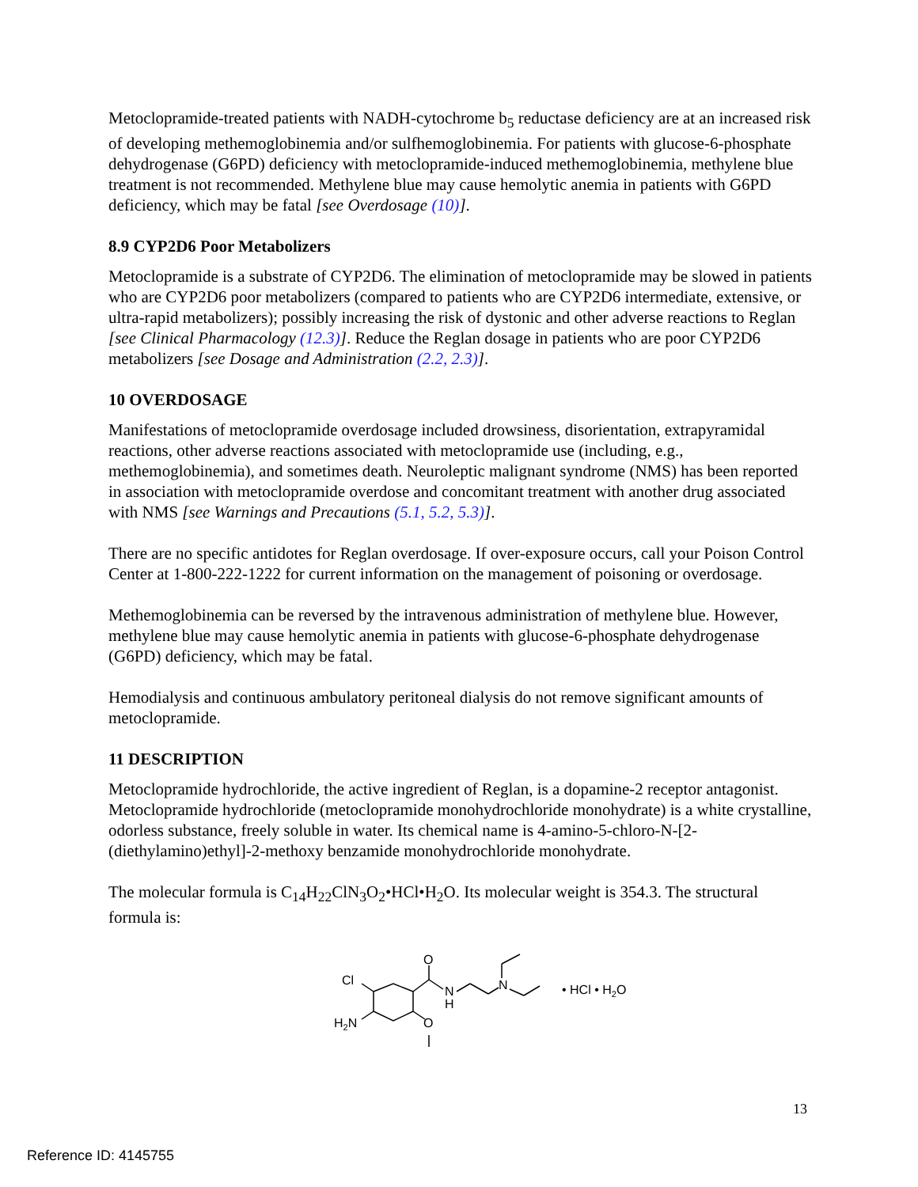Metoclopramide-treated patients with NADH-cytochrome b<sub>5</sub> reductase deficiency are at an increased risk of developing methemoglobinemia and/or sulfhemoglobinemia. For patients with glucose-6-phosphate dehydrogenase (G6PD) deficiency with metoclopramide-induced methemoglobinemia, methylene blue treatment is not recommended. Methylene blue may cause hemolytic anemia in patients with G6PD deficiency, which may be fatal [see Overdosage (10)].
8.9 CYP2D6 Poor Metabolizers
Metoclopramide is a substrate of CYP2D6. The elimination of metoclopramide may be slowed in patients who are CYP2D6 poor metabolizers (compared to patients who are CYP2D6 intermediate, extensive, or ultra-rapid metabolizers); possibly increasing the risk of dystonic and other adverse reactions to Reglan [see Clinical Pharmacology (12.3)]. Reduce the Reglan dosage in patients who are poor CYP2D6 metabolizers [see Dosage and Administration (2.2, 2.3)].
10 OVERDOSAGE
Manifestations of metoclopramide overdosage included drowsiness, disorientation, extrapyramidal reactions, other adverse reactions associated with metoclopramide use (including, e.g., methemoglobinemia), and sometimes death. Neuroleptic malignant syndrome (NMS) has been reported in association with metoclopramide overdose and concomitant treatment with another drug associated with NMS [see Warnings and Precautions (5.1, 5.2, 5.3)].
There are no specific antidotes for Reglan overdosage. If over-exposure occurs, call your Poison Control Center at 1-800-222-1222 for current information on the management of poisoning or overdosage.
Methemoglobinemia can be reversed by the intravenous administration of methylene blue. However, methylene blue may cause hemolytic anemia in patients with glucose-6-phosphate dehydrogenase (G6PD) deficiency, which may be fatal.
Hemodialysis and continuous ambulatory peritoneal dialysis do not remove significant amounts of metoclopramide.
11 DESCRIPTION
Metoclopramide hydrochloride, the active ingredient of Reglan, is a dopamine-2 receptor antagonist. Metoclopramide hydrochloride (metoclopramide monohydrochloride monohydrate) is a white crystalline, odorless substance, freely soluble in water. Its chemical name is 4-amino-5-chloro-N-[2-(diethylamino)ethyl]-2-methoxy benzamide monohydrochloride monohydrate.
The molecular formula is C<sub>14</sub>H<sub>22</sub>ClN<sub>3</sub>O<sub>2</sub>•HCl•H<sub>2</sub>O. Its molecular weight is 354.3. The structural formula is:
O
Cl
N
H
N
H2N
O
• HCl • H2O
13
Reference ID: 4145755